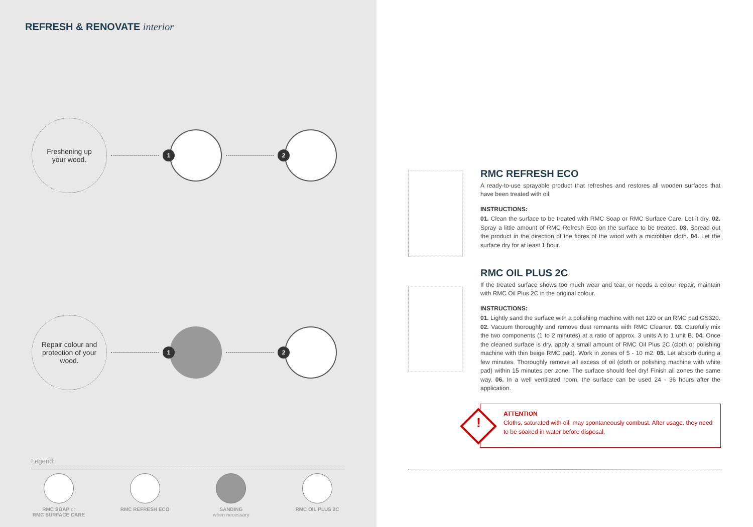REFRESH & RENOVATE interior
Freshening up
your wood.
1 2
Repair colour and
protection of your
wood.
1 2
Legend:
RMC SOAP or
RMC SURFACE CARE
RMC REFRESH ECO SANDING
when necessary
RMC OIL PLUS 2C
RMC REFRESH ECO
A ready-to-use sprayable product that refreshes and restores all wooden surfaces that have been treated with oil.
INSTRUCTIONS:
01. Clean the surface to be treated with RMC Soap or RMC Surface Care. Let it dry. 02. Spray a little amount of RMC Refresh Eco on the surface to be treated. 03. Spread out the product in the direction of the fibres of the wood with a microfiber cloth. 04. Let the surface dry for at least 1 hour.
RMC OIL PLUS 2C
If the treated surface shows too much wear and tear, or needs a colour repair, maintain with RMC Oil Plus 2C in the original colour.
INSTRUCTIONS:
01. Lightly sand the surface with a polishing machine with net 120 or an RMC pad GS320. 02. Vacuum thoroughly and remove dust remnants with RMC Cleaner. 03. Carefully mix the two components (1 to 2 minutes) at a ratio of approx. 3 units A to 1 unit B. 04. Once the cleaned surface is dry, apply a small amount of RMC Oil Plus 2C (cloth or polishing machine with thin beige RMC pad). Work in zones of 5 - 10 m2. 05. Let absorb during a few minutes. Thoroughly remove all excess of oil (cloth or polishing machine with white pad) within 15 minutes per zone. The surface should feel dry! Finish all zones the same way. 06. In a well ventilated room, the surface can be used 24 - 36 hours after the application.
!
ATTENTION
Cloths, saturated with oil, may spontaneously combust. After usage, they need to be soaked in water before disposal.